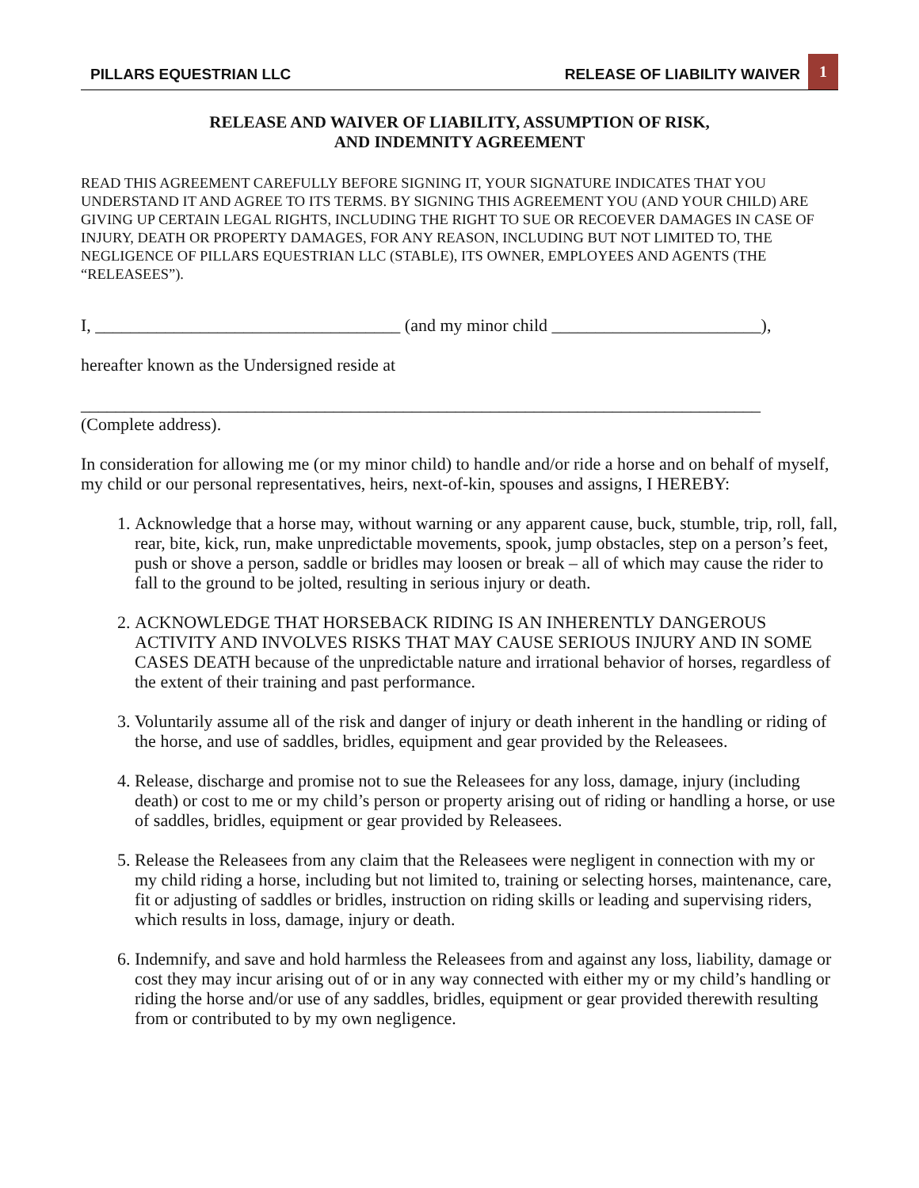PILLARS EQUESTRIAN LLC RELEASE OF LIABILITY WAIVER 1
RELEASE AND WAIVER OF LIABILITY, ASSUMPTION OF RISK,
AND INDEMNITY AGREEMENT
READ THIS AGREEMENT CAREFULLY BEFORE SIGNING IT, YOUR SIGNATURE INDICATES THAT YOU UNDERSTAND IT AND AGREE TO ITS TERMS. BY SIGNING THIS AGREEMENT YOU (AND YOUR CHILD) ARE GIVING UP CERTAIN LEGAL RIGHTS, INCLUDING THE RIGHT TO SUE OR RECOEVER DAMAGES IN CASE OF INJURY, DEATH OR PROPERTY DAMAGES, FOR ANY REASON, INCLUDING BUT NOT LIMITED TO, THE NEGLIGENCE OF PILLARS EQUESTRIAN LLC (STABLE), ITS OWNER, EMPLOYEES AND AGENTS (THE “RELEASEES”).
I, ___________________________________ (and my minor child ________________________),
hereafter known as the Undersigned reside at
______________________________________________________________________________
(Complete address).
In consideration for allowing me (or my minor child) to handle and/or ride a horse and on behalf of myself, my child or our personal representatives, heirs, next-of-kin, spouses and assigns, I HEREBY:
1. Acknowledge that a horse may, without warning or any apparent cause, buck, stumble, trip, roll, fall, rear, bite, kick, run, make unpredictable movements, spook, jump obstacles, step on a person’s feet, push or shove a person, saddle or bridles may loosen or break – all of which may cause the rider to fall to the ground to be jolted, resulting in serious injury or death.
2. ACKNOWLEDGE THAT HORSEBACK RIDING IS AN INHERENTLY DANGEROUS ACTIVITY AND INVOLVES RISKS THAT MAY CAUSE SERIOUS INJURY AND IN SOME CASES DEATH because of the unpredictable nature and irrational behavior of horses, regardless of the extent of their training and past performance.
3. Voluntarily assume all of the risk and danger of injury or death inherent in the handling or riding of the horse, and use of saddles, bridles, equipment and gear provided by the Releasees.
4. Release, discharge and promise not to sue the Releasees for any loss, damage, injury (including death) or cost to me or my child’s person or property arising out of riding or handling a horse, or use of saddles, bridles, equipment or gear provided by Releasees.
5. Release the Releasees from any claim that the Releasees were negligent in connection with my or my child riding a horse, including but not limited to, training or selecting horses, maintenance, care, fit or adjusting of saddles or bridles, instruction on riding skills or leading and supervising riders, which results in loss, damage, injury or death.
6. Indemnify, and save and hold harmless the Releasees from and against any loss, liability, damage or cost they may incur arising out of or in any way connected with either my or my child’s handling or riding the horse and/or use of any saddles, bridles, equipment or gear provided therewith resulting from or contributed to by my own negligence.